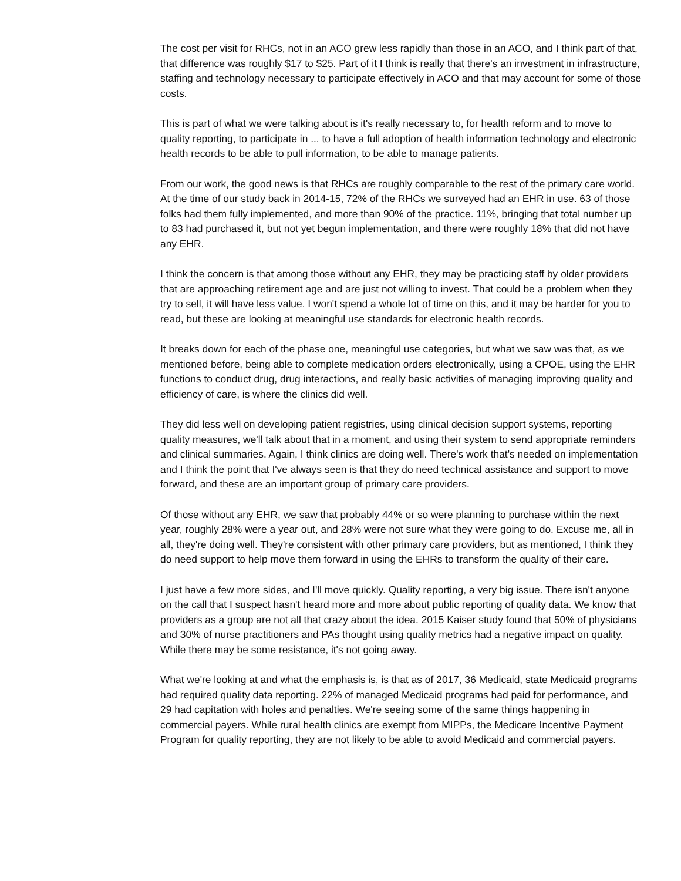The cost per visit for RHCs, not in an ACO grew less rapidly than those in an ACO, and I think part of that, that difference was roughly $17 to $25. Part of it I think is really that there's an investment in infrastructure, staffing and technology necessary to participate effectively in ACO and that may account for some of those costs.
This is part of what we were talking about is it's really necessary to, for health reform and to move to quality reporting, to participate in ... to have a full adoption of health information technology and electronic health records to be able to pull information, to be able to manage patients.
From our work, the good news is that RHCs are roughly comparable to the rest of the primary care world. At the time of our study back in 2014-15, 72% of the RHCs we surveyed had an EHR in use. 63 of those folks had them fully implemented, and more than 90% of the practice. 11%, bringing that total number up to 83 had purchased it, but not yet begun implementation, and there were roughly 18% that did not have any EHR.
I think the concern is that among those without any EHR, they may be practicing staff by older providers that are approaching retirement age and are just not willing to invest. That could be a problem when they try to sell, it will have less value. I won't spend a whole lot of time on this, and it may be harder for you to read, but these are looking at meaningful use standards for electronic health records.
It breaks down for each of the phase one, meaningful use categories, but what we saw was that, as we mentioned before, being able to complete medication orders electronically, using a CPOE, using the EHR functions to conduct drug, drug interactions, and really basic activities of managing improving quality and efficiency of care, is where the clinics did well.
They did less well on developing patient registries, using clinical decision support systems, reporting quality measures, we'll talk about that in a moment, and using their system to send appropriate reminders and clinical summaries. Again, I think clinics are doing well. There's work that's needed on implementation and I think the point that I've always seen is that they do need technical assistance and support to move forward, and these are an important group of primary care providers.
Of those without any EHR, we saw that probably 44% or so were planning to purchase within the next year, roughly 28% were a year out, and 28% were not sure what they were going to do. Excuse me, all in all, they're doing well. They're consistent with other primary care providers, but as mentioned, I think they do need support to help move them forward in using the EHRs to transform the quality of their care.
I just have a few more sides, and I'll move quickly. Quality reporting, a very big issue. There isn't anyone on the call that I suspect hasn't heard more and more about public reporting of quality data. We know that providers as a group are not all that crazy about the idea. 2015 Kaiser study found that 50% of physicians and 30% of nurse practitioners and PAs thought using quality metrics had a negative impact on quality. While there may be some resistance, it's not going away.
What we're looking at and what the emphasis is, is that as of 2017, 36 Medicaid, state Medicaid programs had required quality data reporting. 22% of managed Medicaid programs had paid for performance, and 29 had capitation with holes and penalties. We're seeing some of the same things happening in commercial payers. While rural health clinics are exempt from MIPPs, the Medicare Incentive Payment Program for quality reporting, they are not likely to be able to avoid Medicaid and commercial payers.